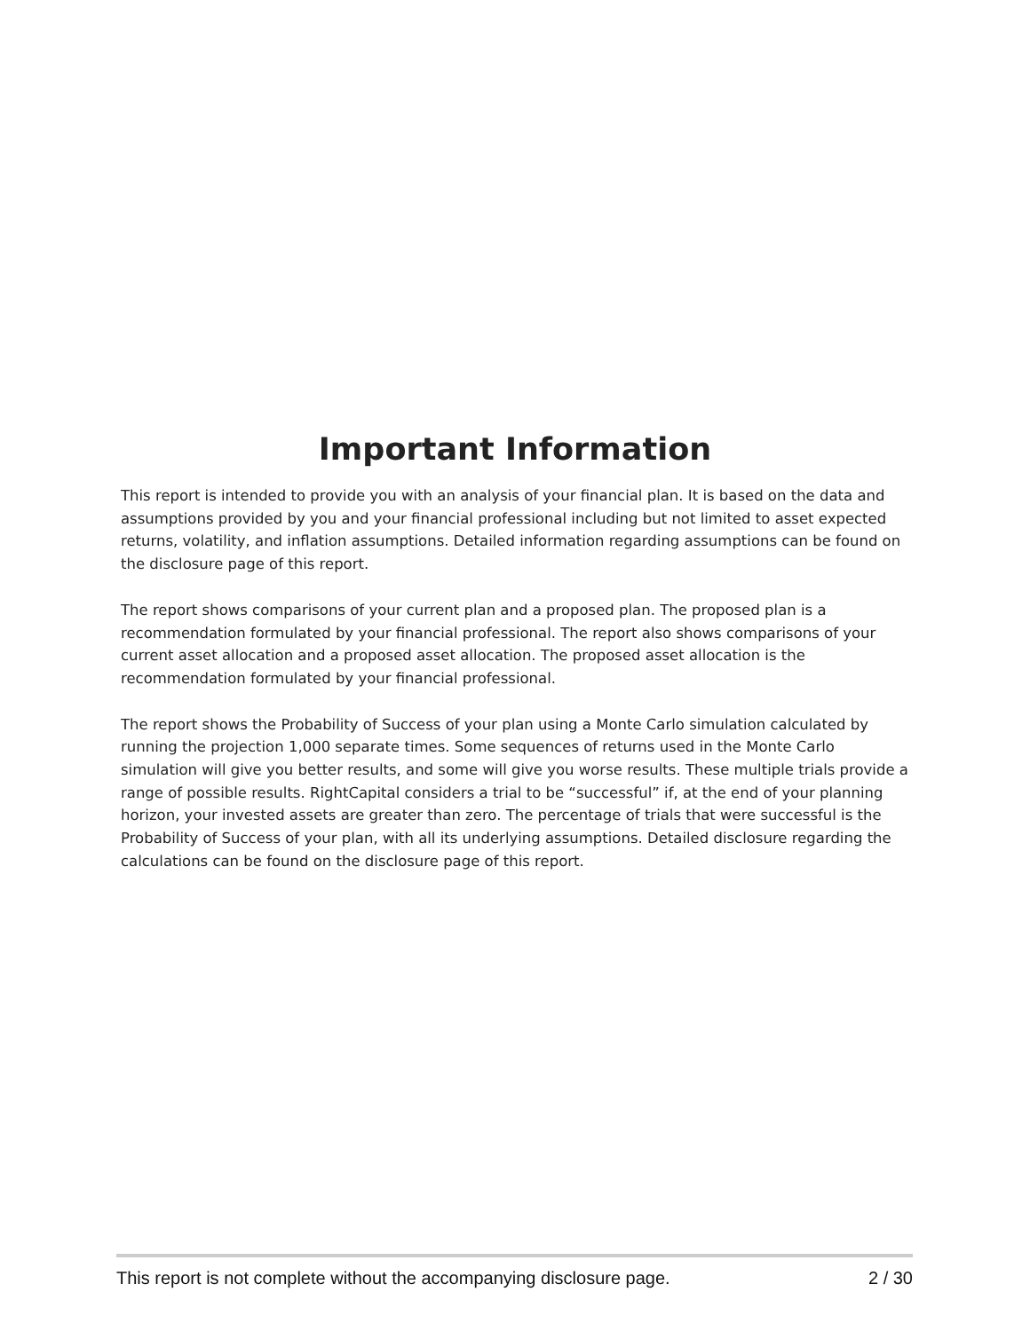Important Information
This report is intended to provide you with an analysis of your financial plan. It is based on the data and assumptions provided by you and your financial professional including but not limited to asset expected returns, volatility, and inflation assumptions. Detailed information regarding assumptions can be found on the disclosure page of this report.
The report shows comparisons of your current plan and a proposed plan. The proposed plan is a recommendation formulated by your financial professional. The report also shows comparisons of your current asset allocation and a proposed asset allocation. The proposed asset allocation is the recommendation formulated by your financial professional.
The report shows the Probability of Success of your plan using a Monte Carlo simulation calculated by running the projection 1,000 separate times. Some sequences of returns used in the Monte Carlo simulation will give you better results, and some will give you worse results. These multiple trials provide a range of possible results. RightCapital considers a trial to be “successful” if, at the end of your planning horizon, your invested assets are greater than zero. The percentage of trials that were successful is the Probability of Success of your plan, with all its underlying assumptions. Detailed disclosure regarding the calculations can be found on the disclosure page of this report.
This report is not complete without the accompanying disclosure page. 2 / 30